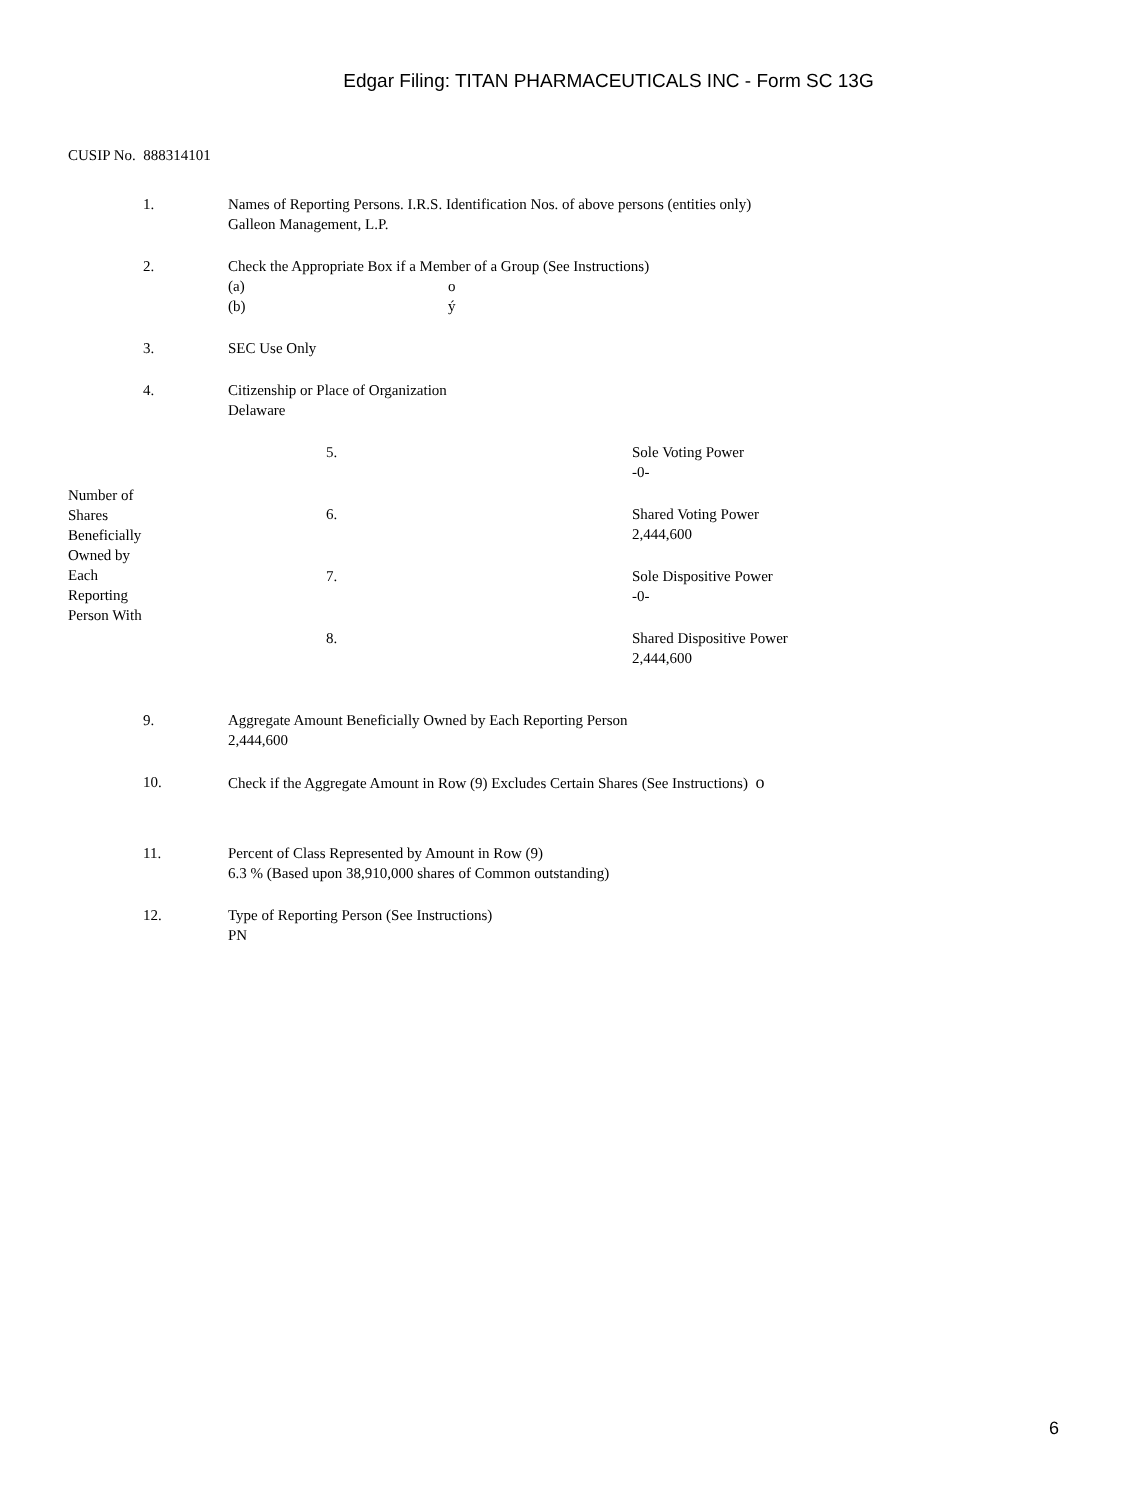Edgar Filing: TITAN PHARMACEUTICALS INC - Form SC 13G
CUSIP No. 888314101
| 1. | Names of Reporting Persons. I.R.S. Identification Nos. of above persons (entities only) Galleon Management, L.P. |
| 2. | Check the Appropriate Box if a Member of a Group (See Instructions) (a) o (b) ý |
| 3. | SEC Use Only |
| 4. | Citizenship or Place of Organization Delaware |
| Number of Shares Beneficially Owned by Each Reporting Person With | 5. | Sole Voting Power -0- |
| | 6. | Shared Voting Power 2,444,600 |
| | 7. | Sole Dispositive Power -0- |
| | 8. | Shared Dispositive Power 2,444,600 |
| 9. | Aggregate Amount Beneficially Owned by Each Reporting Person 2,444,600 |
| 10. | Check if the Aggregate Amount in Row (9) Excludes Certain Shares (See Instructions) o |
| 11. | Percent of Class Represented by Amount in Row (9) 6.3 % (Based upon 38,910,000 shares of Common outstanding) |
| 12. | Type of Reporting Person (See Instructions) PN |
6